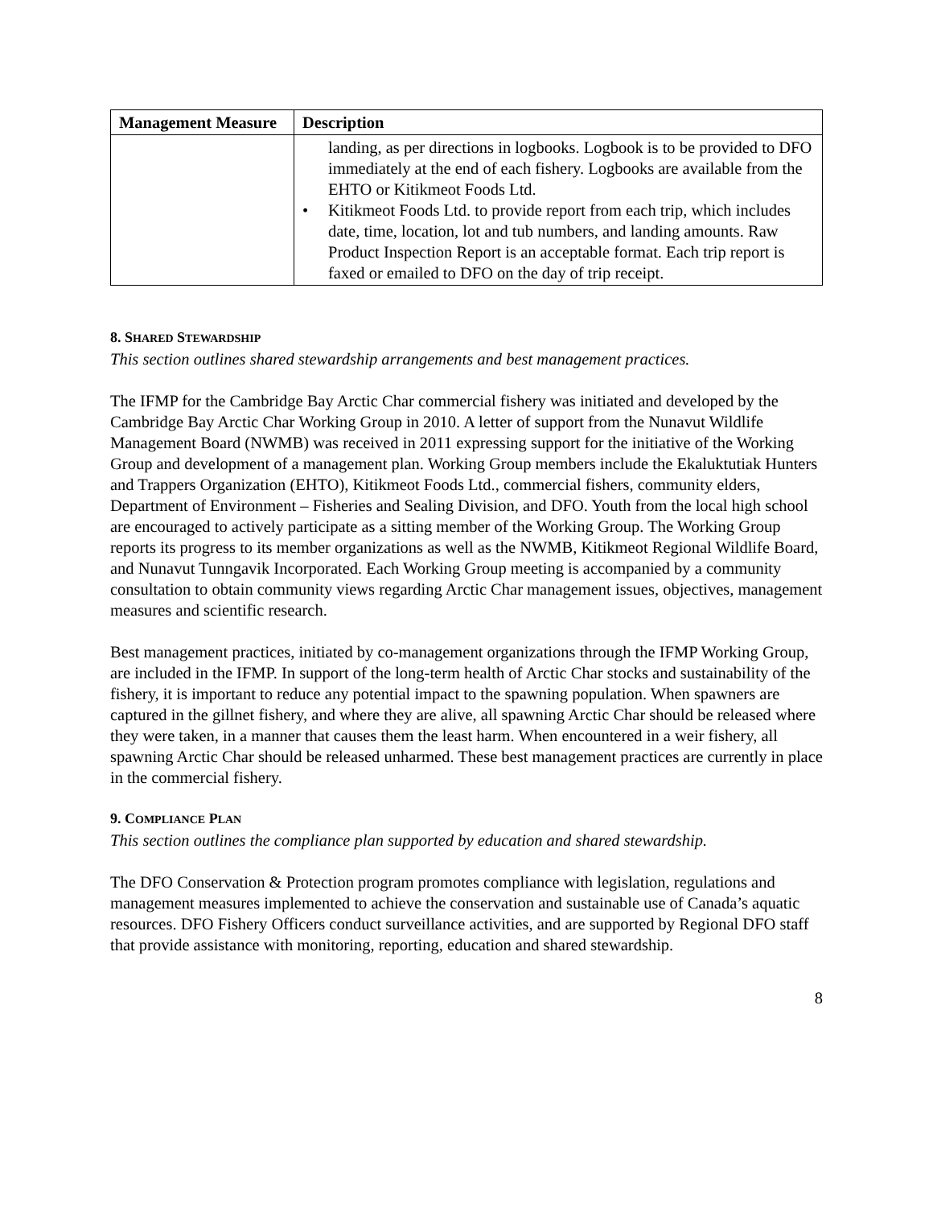| Management Measure | Description |
| --- | --- |
| | landing, as per directions in logbooks. Logbook is to be provided to DFO immediately at the end of each fishery. Logbooks are available from the EHTO or Kitikmeot Foods Ltd. • Kitikmeot Foods Ltd. to provide report from each trip, which includes date, time, location, lot and tub numbers, and landing amounts. Raw Product Inspection Report is an acceptable format. Each trip report is faxed or emailed to DFO on the day of trip receipt. |
8. SHARED STEWARDSHIP
This section outlines shared stewardship arrangements and best management practices.
The IFMP for the Cambridge Bay Arctic Char commercial fishery was initiated and developed by the Cambridge Bay Arctic Char Working Group in 2010. A letter of support from the Nunavut Wildlife Management Board (NWMB) was received in 2011 expressing support for the initiative of the Working Group and development of a management plan. Working Group members include the Ekaluktutiak Hunters and Trappers Organization (EHTO), Kitikmeot Foods Ltd., commercial fishers, community elders, Department of Environment – Fisheries and Sealing Division, and DFO. Youth from the local high school are encouraged to actively participate as a sitting member of the Working Group. The Working Group reports its progress to its member organizations as well as the NWMB, Kitikmeot Regional Wildlife Board, and Nunavut Tunngavik Incorporated. Each Working Group meeting is accompanied by a community consultation to obtain community views regarding Arctic Char management issues, objectives, management measures and scientific research.
Best management practices, initiated by co-management organizations through the IFMP Working Group, are included in the IFMP. In support of the long-term health of Arctic Char stocks and sustainability of the fishery, it is important to reduce any potential impact to the spawning population. When spawners are captured in the gillnet fishery, and where they are alive, all spawning Arctic Char should be released where they were taken, in a manner that causes them the least harm. When encountered in a weir fishery, all spawning Arctic Char should be released unharmed. These best management practices are currently in place in the commercial fishery.
9. COMPLIANCE PLAN
This section outlines the compliance plan supported by education and shared stewardship.
The DFO Conservation & Protection program promotes compliance with legislation, regulations and management measures implemented to achieve the conservation and sustainable use of Canada’s aquatic resources. DFO Fishery Officers conduct surveillance activities, and are supported by Regional DFO staff that provide assistance with monitoring, reporting, education and shared stewardship.
8